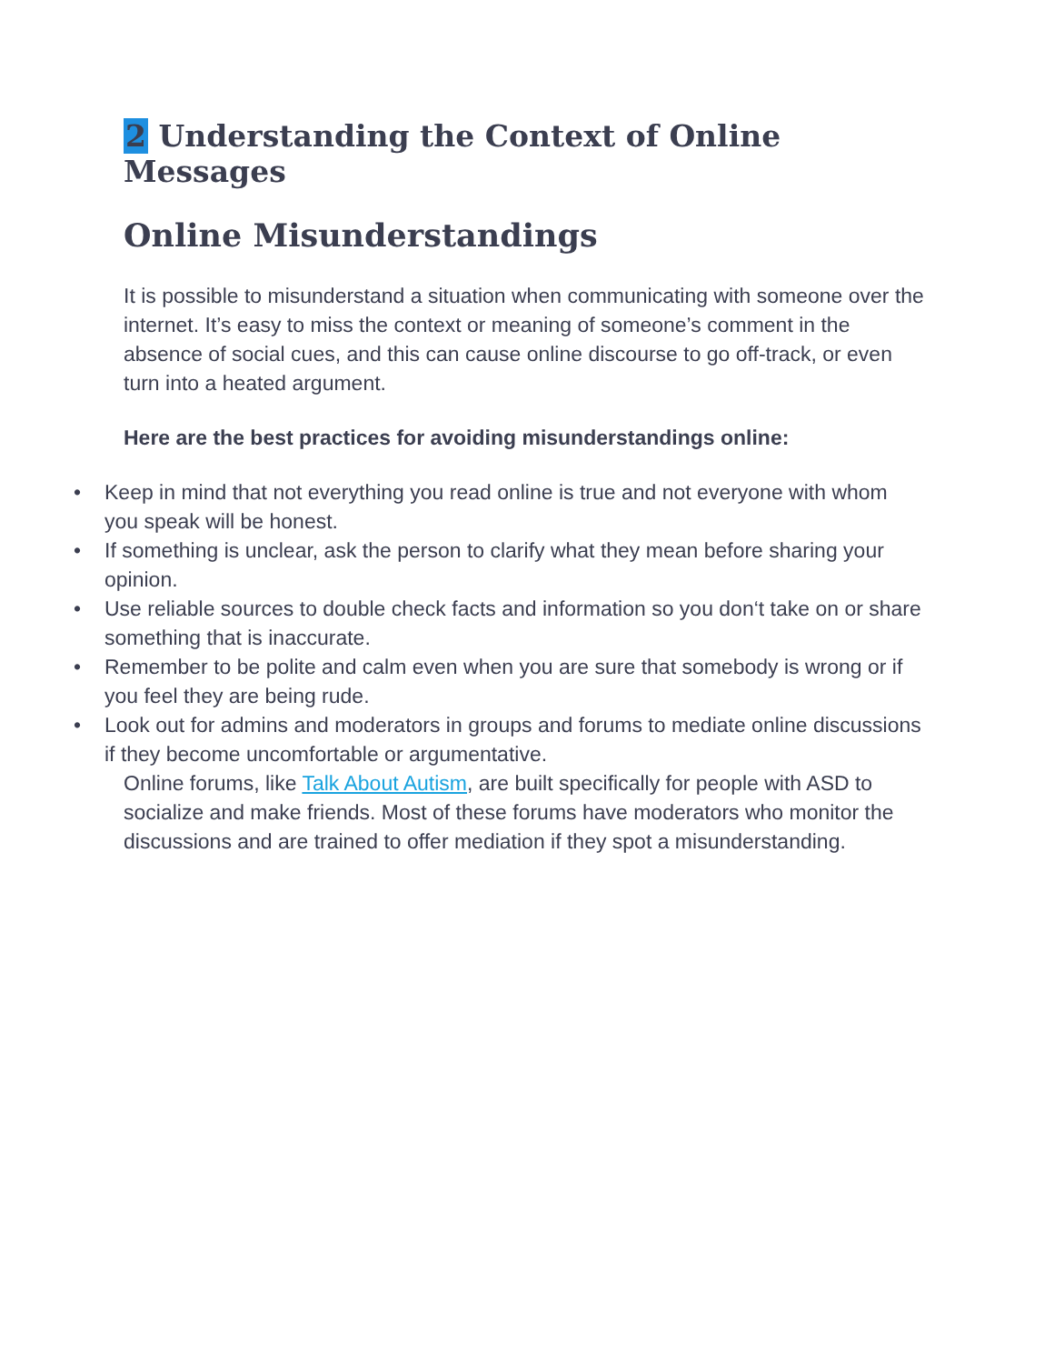2 Understanding the Context of Online Messages
Online Misunderstandings
It is possible to misunderstand a situation when communicating with someone over the internet. It’s easy to miss the context or meaning of someone’s comment in the absence of social cues, and this can cause online discourse to go off-track, or even turn into a heated argument.
Here are the best practices for avoiding misunderstandings online:
• Keep in mind that not everything you read online is true and not everyone with whom you speak will be honest.
• If something is unclear, ask the person to clarify what they mean before sharing your opinion.
• Use reliable sources to double check facts and information so you don‘t take on or share something that is inaccurate.
• Remember to be polite and calm even when you are sure that somebody is wrong or if you feel they are being rude.
• Look out for admins and moderators in groups and forums to mediate online discussions if they become uncomfortable or argumentative.
Online forums, like Talk About Autism, are built specifically for people with ASD to socialize and make friends. Most of these forums have moderators who monitor the discussions and are trained to offer mediation if they spot a misunderstanding.